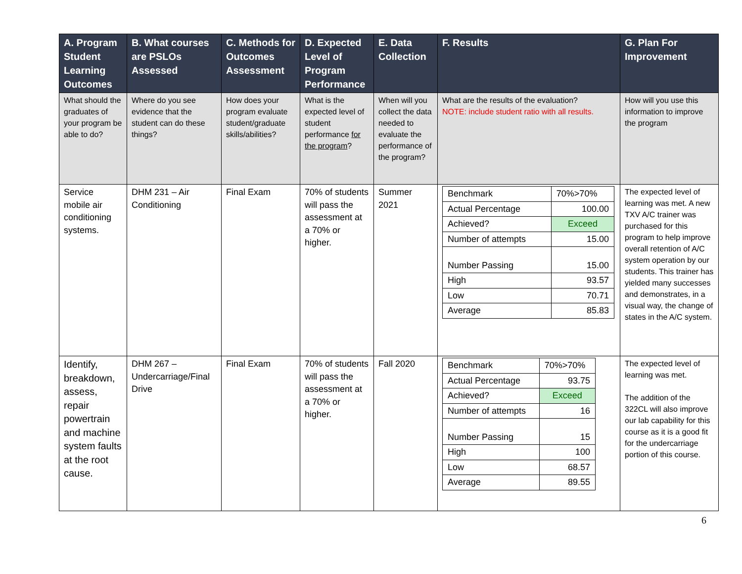| A. Program Student Learning Outcomes | B. What courses are PSLOs Assessed | C. Methods for Outcomes Assessment | D. Expected Level of Program Performance | E. Data Collection | F. Results | G. Plan For Improvement |
| --- | --- | --- | --- | --- | --- | --- |
| What should the graduates of your program be able to do? | Where do you see evidence that the student can do these things? | How does your program evaluate student/graduate skills/abilities? | What is the expected level of student performance for the program ? | When will you collect the data needed to evaluate the performance of the program? | What are the results of the evaluation? NOTE: include student ratio with all results. | How will you use this information to improve the program |
| Service mobile air conditioning systems. | DHM 231 – Air Conditioning | Final Exam | 70% of students will pass the assessment at a 70% or higher. | Summer 2021 | / Benchmark / 70%>70% / / Actual Percentage / 100.00 / / Achieved? / Exceed / / Number of attempts / 15.00 / / Number Passing / 15.00 / / High / 93.57 / / Low / 70.71 / / Average / 85.83 / | The expected level of learning was met. A new TXV A/C trainer was purchased for this program to help improve overall retention of A/C system operation by our students. This trainer has yielded many successes and demonstrates, in a visual way, the change of states in the A/C system. |
| Identify, breakdown, assess, repair powertrain and machine system faults at the root cause. | DHM 267 – Undercarriage/Final Drive | Final Exam | 70% of students will pass the assessment at a 70% or higher. | Fall 2020 | / Benchmark / 70%>70% / / Actual Percentage / 93.75 / / Achieved? / Exceed / / Number of attempts / 16 / / Number Passing / 15 / / High / 100 / / Low / 68.57 / / Average / 89.55 / | The expected level of learning was met. The addition of the 322CL will also improve our lab capability for this course as it is a good fit for the undercarriage portion of this course. |
6